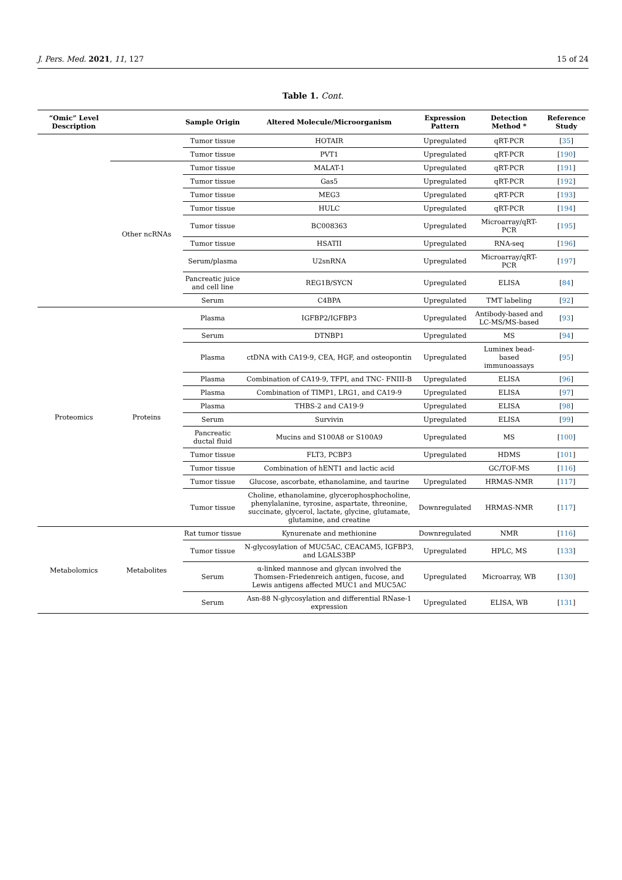J. Pers. Med. 2021, 11, 127 15 of 24
Table 1. Cont.
| “Omic” Level Description | | Sample Origin | Altered Molecule/Microorganism | Expression Pattern | Detection Method * | Reference Study |
| --- | --- | --- | --- | --- | --- | --- |
| | | Tumor tissue | HOTAIR | Upregulated | qRT-PCR | [ 35 ] |
| | | Tumor tissue | PVT1 | Upregulated | qRT-PCR | [ 190 ] |
| | Other ncRNAs | Tumor tissue | MALAT-1 | Upregulated | qRT-PCR | [ 191 ] |
| | | Tumor tissue | Gas5 | Upregulated | qRT-PCR | [ 192 ] |
| | | Tumor tissue | MEG3 | Upregulated | qRT-PCR | [ 193 ] |
| | | Tumor tissue | HULC | Upregulated | qRT-PCR | [ 194 ] |
| | | Tumor tissue | BC008363 | Upregulated | Microarray/qRT-PCR | [ 195 ] |
| | | Tumor tissue | HSATII | Upregulated | RNA-seq | [ 196 ] |
| | | Serum/plasma | U2snRNA | Upregulated | Microarray/qRT-PCR | [ 197 ] |
| | | Pancreatic juice and cell line | REG1B/SYCN | Upregulated | ELISA | [ 84 ] |
| | | Serum | C4BPA | Upregulated | TMT labeling | [ 92 ] |
| Proteomics | Proteins | Plasma | IGFBP2/IGFBP3 | Upregulated | Antibody-based and LC-MS/MS-based | [ 93 ] |
| | | Serum | DTNBP1 | Upregulated | MS | [ 94 ] |
| | | Plasma | ctDNA with CA19-9, CEA, HGF, and osteopontin | Upregulated | Luminex bead-based immunoassays | [ 95 ] |
| | | Plasma | Combination of CA19-9, TFPI, and TNC- FNIII-B | Upregulated | ELISA | [ 96 ] |
| | | Plasma | Combination of TIMP1, LRG1, and CA19-9 | Upregulated | ELISA | [ 97 ] |
| | | Plasma | THBS-2 and CA19-9 | Upregulated | ELISA | [ 98 ] |
| | | Serum | Survivin | Upregulated | ELISA | [ 99 ] |
| | | Pancreatic ductal fluid | Mucins and S100A8 or S100A9 | Upregulated | MS | [ 100 ] |
| | | Tumor tissue | FLT3, PCBP3 | Upregulated | HDMS | [ 101 ] |
| | | Tumor tissue | Combination of hENT1 and lactic acid | | GC/TOF-MS | [ 116 ] |
| | | Tumor tissue | Glucose, ascorbate, ethanolamine, and taurine | Upregulated | HRMAS-NMR | [ 117 ] |
| | | Tumor tissue | Choline, ethanolamine, glycerophosphocholine, phenylalanine, tyrosine, aspartate, threonine, succinate, glycerol, lactate, glycine, glutamate, glutamine, and creatine | Downregulated | HRMAS-NMR | [ 117 ] |
| Metabolomics | Metabolites | Rat tumor tissue | Kynurenate and methionine | Downregulated | NMR | [ 116 ] |
| | | Tumor tissue | N-glycosylation of MUC5AC, CEACAM5, IGFBP3, and LGALS3BP | Upregulated | HPLC, MS | [ 133 ] |
| | | Serum | α-linked mannose and glycan involved the Thomsen–Friedenreich antigen, fucose, and Lewis antigens affected MUC1 and MUC5AC | Upregulated | Microarray, WB | [ 130 ] |
| | | Serum | Asn-88 N-glycosylation and differential RNase-1 expression | Upregulated | ELISA, WB | [ 131 ] |